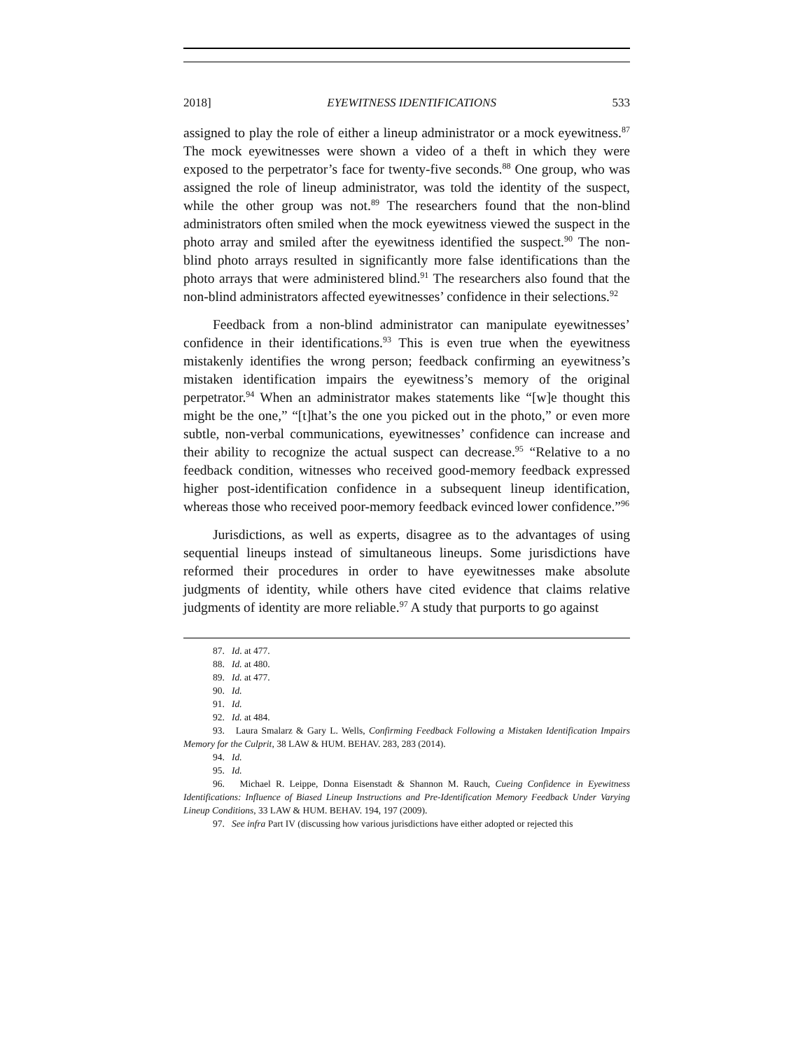2018] EYEWITNESS IDENTIFICATIONS 533
assigned to play the role of either a lineup administrator or a mock eyewitness.<sup>87</sup> The mock eyewitnesses were shown a video of a theft in which they were exposed to the perpetrator’s face for twenty-five seconds.<sup>88</sup> One group, who was assigned the role of lineup administrator, was told the identity of the suspect, while the other group was not.<sup>89</sup> The researchers found that the non-blind administrators often smiled when the mock eyewitness viewed the suspect in the photo array and smiled after the eyewitness identified the suspect.<sup>90</sup> The non-blind photo arrays resulted in significantly more false identifications than the photo arrays that were administered blind.<sup>91</sup> The researchers also found that the non-blind administrators affected eyewitnesses’ confidence in their selections.<sup>92</sup>
Feedback from a non-blind administrator can manipulate eyewitnesses’ confidence in their identifications.<sup>93</sup> This is even true when the eyewitness mistakenly identifies the wrong person; feedback confirming an eyewitness’s mistaken identification impairs the eyewitness’s memory of the original perpetrator.<sup>94</sup> When an administrator makes statements like “[w]e thought this might be the one,” “[t]hat’s the one you picked out in the photo,” or even more subtle, non-verbal communications, eyewitnesses’ confidence can increase and their ability to recognize the actual suspect can decrease.<sup>95</sup> “Relative to a no feedback condition, witnesses who received good-memory feedback expressed higher post-identification confidence in a subsequent lineup identification, whereas those who received poor-memory feedback evinced lower confidence.”<sup>96</sup>
Jurisdictions, as well as experts, disagree as to the advantages of using sequential lineups instead of simultaneous lineups. Some jurisdictions have reformed their procedures in order to have eyewitnesses make absolute judgments of identity, while others have cited evidence that claims relative judgments of identity are more reliable.<sup>97</sup> A study that purports to go against
87. Id. at 477.
88. Id. at 480.
89. Id. at 477.
90. Id.
91. Id.
92. Id. at 484.
93. Laura Smalarz & Gary L. Wells, Confirming Feedback Following a Mistaken Identification Impairs Memory for the Culprit, 38 LAW & HUM. BEHAV. 283, 283 (2014).
94. Id.
95. Id.
96. Michael R. Leippe, Donna Eisenstadt & Shannon M. Rauch, Cueing Confidence in Eyewitness Identifications: Influence of Biased Lineup Instructions and Pre-Identification Memory Feedback Under Varying Lineup Conditions, 33 LAW & HUM. BEHAV. 194, 197 (2009).
97. See infra Part IV (discussing how various jurisdictions have either adopted or rejected this